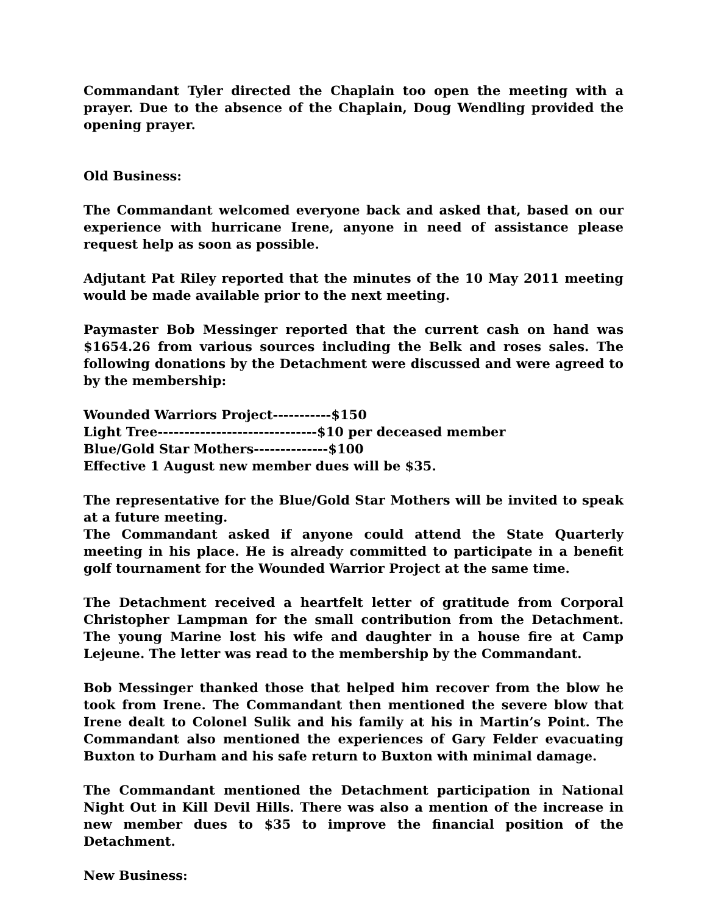Commandant Tyler directed the Chaplain too open the meeting with a prayer. Due to the absence of the Chaplain, Doug Wendling provided the opening prayer.
Old Business:
The Commandant welcomed everyone back and asked that, based on our experience with hurricane Irene, anyone in need of assistance please request help as soon as possible.
Adjutant Pat Riley reported that the minutes of the 10 May 2011 meeting would be made available prior to the next meeting.
Paymaster Bob Messinger reported that the current cash on hand was $1654.26 from various sources including the Belk and roses sales. The following donations by the Detachment were discussed and were agreed to by the membership:
Wounded Warriors Project-----------$150
Light Tree------------------------------$10 per deceased member
Blue/Gold Star Mothers--------------$100
Effective 1 August new member dues will be $35.
The representative for the Blue/Gold Star Mothers will be invited to speak at a future meeting.
The Commandant asked if anyone could attend the State Quarterly meeting in his place. He is already committed to participate in a benefit golf tournament for the Wounded Warrior Project at the same time.
The Detachment received a heartfelt letter of gratitude from Corporal Christopher Lampman for the small contribution from the Detachment. The young Marine lost his wife and daughter in a house fire at Camp Lejeune. The letter was read to the membership by the Commandant.
Bob Messinger thanked those that helped him recover from the blow he took from Irene. The Commandant then mentioned the severe blow that Irene dealt to Colonel Sulik and his family at his in Martin’s Point. The Commandant also mentioned the experiences of Gary Felder evacuating Buxton to Durham and his safe return to Buxton with minimal damage.
The Commandant mentioned the Detachment participation in National Night Out in Kill Devil Hills. There was also a mention of the increase in new member dues to $35 to improve the financial position of the Detachment.
New Business: